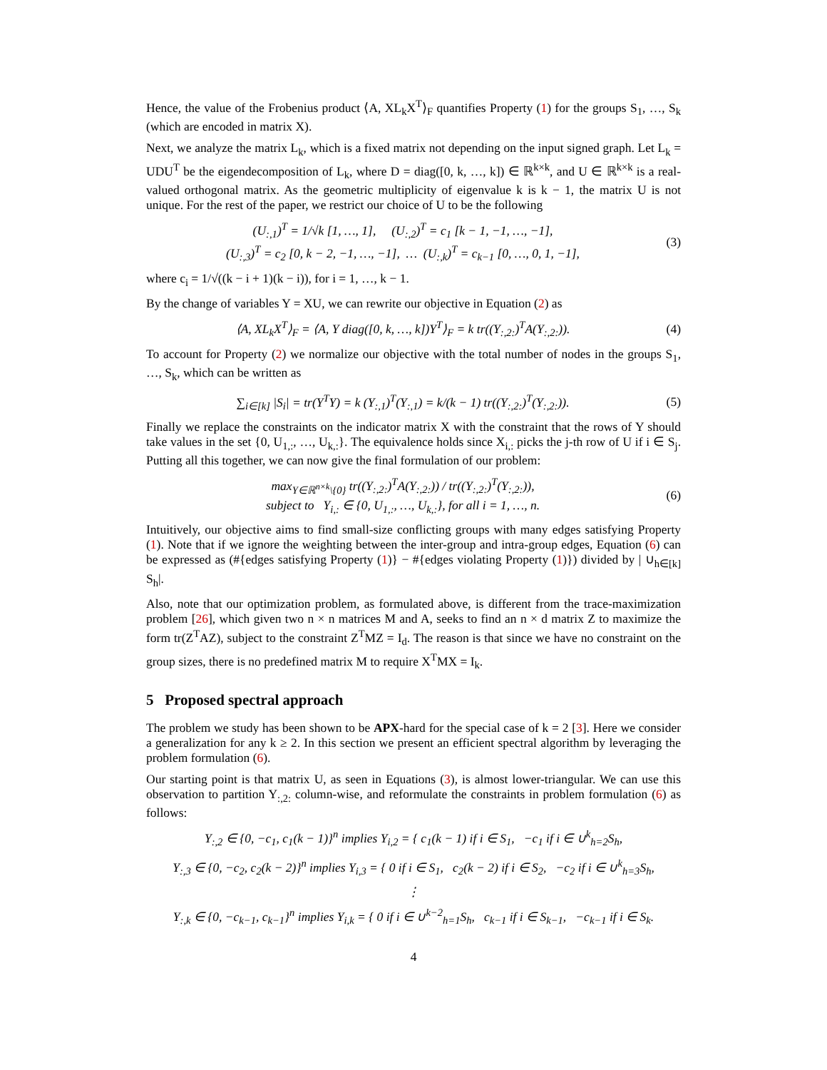Hence, the value of the Frobenius product ⟨A, XL<sub>k</sub>X<sup>T</sup>⟩<sub>F</sub> quantifies Property (1) for the groups S<sub>1</sub>, …, S<sub>k</sub> (which are encoded in matrix X).
Next, we analyze the matrix L<sub>k</sub>, which is a fixed matrix not depending on the input signed graph. Let L<sub>k</sub> = UDU<sup>T</sup> be the eigendecomposition of L<sub>k</sub>, where D = diag([0, k, …, k]) ∈ ℝ<sup>k×k</sup>, and U ∈ ℝ<sup>k×k</sup> is a real-valued orthogonal matrix. As the geometric multiplicity of eigenvalue k is k − 1, the matrix U is not unique. For the rest of the paper, we restrict our choice of U to be the following
(U<sub>:,1</sub>)<sup>T</sup> = 1/√k [1, …, 1], (U<sub>:,2</sub>)<sup>T</sup> = c<sub>1</sub> [k − 1, −1, …, −1],
(U<sub>:,3</sub>)<sup>T</sup> = c<sub>2</sub> [0, k − 2, −1, …, −1], … (U<sub>:,k</sub>)<sup>T</sup> = c<sub>k−1</sub> [0, …, 0, 1, −1],
(3)
where c<sub>i</sub> = 1/√((k − i + 1)(k − i)), for i = 1, …, k − 1.
By the change of variables Y = XU, we can rewrite our objective in Equation (2) as
⟨A, XL<sub>k</sub>X<sup>T</sup>⟩<sub>F</sub> = ⟨A, Y diag([0, k, …, k])Y<sup>T</sup>⟩<sub>F</sub> = k tr((Y<sub>:,2:</sub>)<sup>T</sup>A(Y<sub>:,2:</sub>)).
(4)
To account for Property (2) we normalize our objective with the total number of nodes in the groups S<sub>1</sub>, …, S<sub>k</sub>, which can be written as
∑<sub>i∈[k]</sub> |S<sub>i</sub>| = tr(Y<sup>T</sup>Y) = k (Y<sub>:,1</sub>)<sup>T</sup>(Y<sub>:,1</sub>) = k/(k − 1) tr((Y<sub>:,2:</sub>)<sup>T</sup>(Y<sub>:,2:</sub>)).
(5)
Finally we replace the constraints on the indicator matrix X with the constraint that the rows of Y should take values in the set {0, U<sub>1,:</sub>, …, U<sub>k,:</sub>}. The equivalence holds since X<sub>i,:</sub> picks the j-th row of U if i ∈ S<sub>j</sub>. Putting all this together, we can now give the final formulation of our problem:
max<sub>Y∈ℝ<sup>n×k</sup>\{0}</sub> tr((Y<sub>:,2:</sub>)<sup>T</sup>A(Y<sub>:,2:</sub>)) / tr((Y<sub>:,2:</sub>)<sup>T</sup>(Y<sub>:,2:</sub>)),
subject to Y<sub>i,:</sub> ∈ {0, U<sub>1,:</sub>, …, U<sub>k,:</sub>}, for all i = 1, …, n.
(6)
Intuitively, our objective aims to find small-size conflicting groups with many edges satisfying Property (1). Note that if we ignore the weighting between the inter-group and intra-group edges, Equation (6) can be expressed as (#{edges satisfying Property (1)} − #{edges violating Property (1)}) divided by | ∪<sub>h∈[k]</sub> S<sub>h</sub>|.
Also, note that our optimization problem, as formulated above, is different from the trace-maximization problem [26], which given two n × n matrices M and A, seeks to find an n × d matrix Z to maximize the form tr(Z<sup>T</sup>AZ), subject to the constraint Z<sup>T</sup>MZ = I<sub>d</sub>. The reason is that since we have no constraint on the group sizes, there is no predefined matrix M to require X<sup>T</sup>MX = I<sub>k</sub>.
5 Proposed spectral approach
The problem we study has been shown to be APX-hard for the special case of k = 2 [3]. Here we consider a generalization for any k ≥ 2. In this section we present an efficient spectral algorithm by leveraging the problem formulation (6).
Our starting point is that matrix U, as seen in Equations (3), is almost lower-triangular. We can use this observation to partition Y<sub>:,2:</sub> column-wise, and reformulate the constraints in problem formulation (6) as follows:
Y<sub>:,2</sub> ∈ {0, −c<sub>1</sub>, c<sub>1</sub>(k − 1)}<sup>n</sup> implies Y<sub>i,2</sub> = { c<sub>1</sub>(k − 1) if i ∈ S<sub>1</sub>, −c<sub>1</sub> if i ∈ ∪<sup>k</sup><sub>h=2</sub>S<sub>h</sub>,
Y<sub>:,3</sub> ∈ {0, −c<sub>2</sub>, c<sub>2</sub>(k − 2)}<sup>n</sup> implies Y<sub>i,3</sub> = { 0 if i ∈ S<sub>1</sub>, c<sub>2</sub>(k − 2) if i ∈ S<sub>2</sub>, −c<sub>2</sub> if i ∈ ∪<sup>k</sup><sub>h=3</sub>S<sub>h</sub>,
⋮
Y<sub>:,k</sub> ∈ {0, −c<sub>k−1</sub>, c<sub>k−1</sub>}<sup>n</sup> implies Y<sub>i,k</sub> = { 0 if i ∈ ∪<sup>k−2</sup><sub>h=1</sub>S<sub>h</sub>, c<sub>k−1</sub> if i ∈ S<sub>k−1</sub>, −c<sub>k−1</sub> if i ∈ S<sub>k</sub>.
4